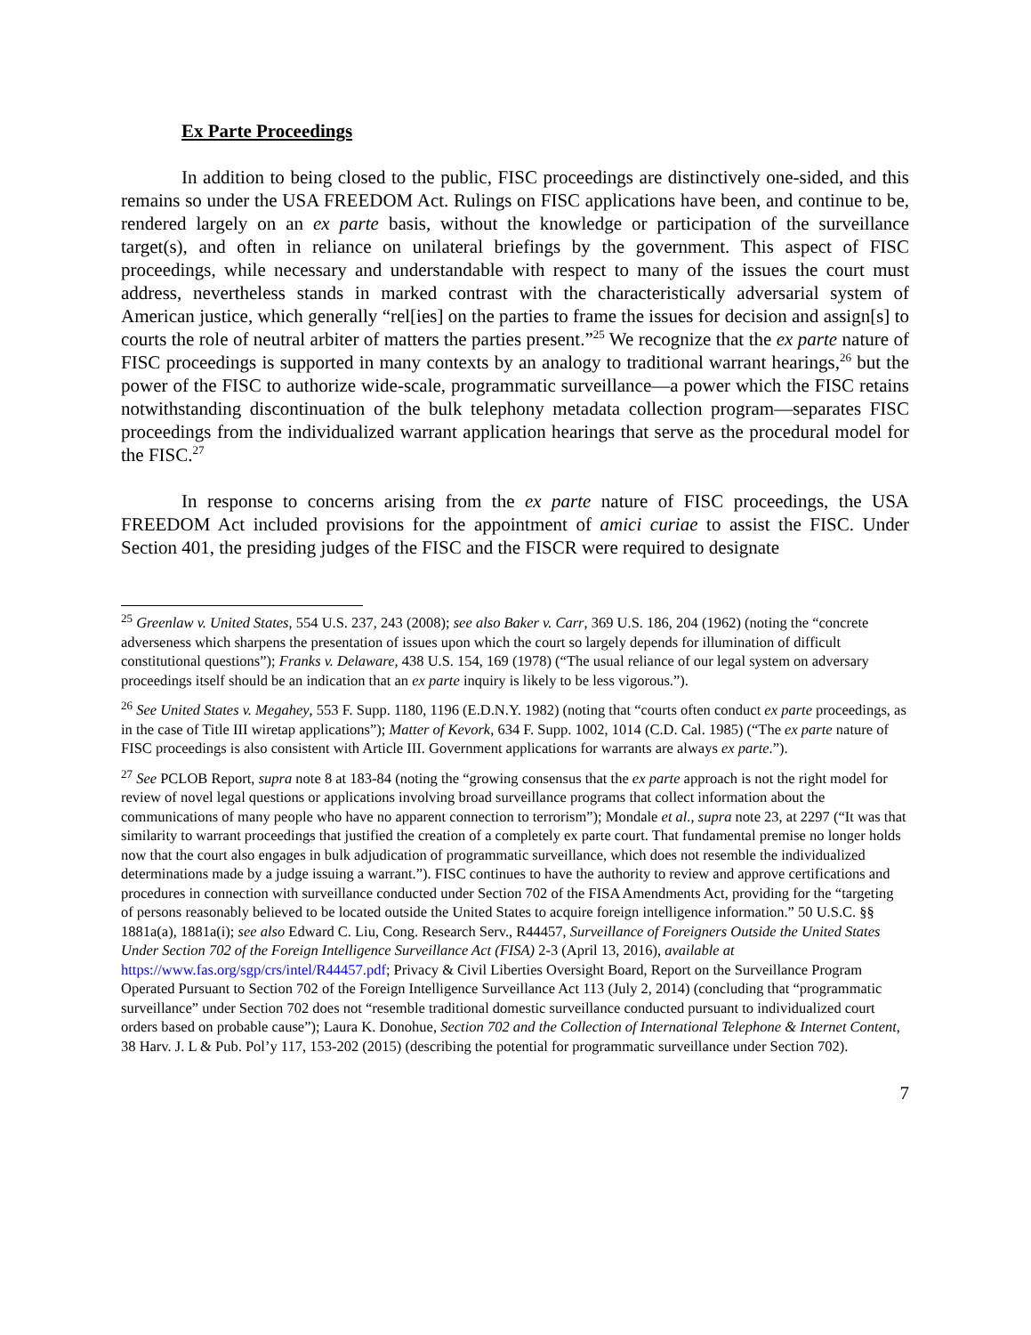Ex Parte Proceedings
In addition to being closed to the public, FISC proceedings are distinctively one-sided, and this remains so under the USA FREEDOM Act. Rulings on FISC applications have been, and continue to be, rendered largely on an ex parte basis, without the knowledge or participation of the surveillance target(s), and often in reliance on unilateral briefings by the government. This aspect of FISC proceedings, while necessary and understandable with respect to many of the issues the court must address, nevertheless stands in marked contrast with the characteristically adversarial system of American justice, which generally “rel[ies] on the parties to frame the issues for decision and assign[s] to courts the role of neutral arbiter of matters the parties present.”<sup>25</sup> We recognize that the ex parte nature of FISC proceedings is supported in many contexts by an analogy to traditional warrant hearings,<sup>26</sup> but the power of the FISC to authorize wide-scale, programmatic surveillance—a power which the FISC retains notwithstanding discontinuation of the bulk telephony metadata collection program—separates FISC proceedings from the individualized warrant application hearings that serve as the procedural model for the FISC.<sup>27</sup>
In response to concerns arising from the ex parte nature of FISC proceedings, the USA FREEDOM Act included provisions for the appointment of amici curiae to assist the FISC. Under Section 401, the presiding judges of the FISC and the FISCR were required to designate
<sup>25</sup> Greenlaw v. United States, 554 U.S. 237, 243 (2008); see also Baker v. Carr, 369 U.S. 186, 204 (1962) (noting the “concrete adverseness which sharpens the presentation of issues upon which the court so largely depends for illumination of difficult constitutional questions”); Franks v. Delaware, 438 U.S. 154, 169 (1978) (“The usual reliance of our legal system on adversary proceedings itself should be an indication that an ex parte inquiry is likely to be less vigorous.”).
<sup>26</sup> See United States v. Megahey, 553 F. Supp. 1180, 1196 (E.D.N.Y. 1982) (noting that “courts often conduct ex parte proceedings, as in the case of Title III wiretap applications”); Matter of Kevork, 634 F. Supp. 1002, 1014 (C.D. Cal. 1985) (“The ex parte nature of FISC proceedings is also consistent with Article III. Government applications for warrants are always ex parte.”).
<sup>27</sup> See PCLOB Report, supra note 8 at 183-84 (noting the “growing consensus that the ex parte approach is not the right model for review of novel legal questions or applications involving broad surveillance programs that collect information about the communications of many people who have no apparent connection to terrorism”); Mondale et al., supra note 23, at 2297 (“It was that similarity to warrant proceedings that justified the creation of a completely ex parte court. That fundamental premise no longer holds now that the court also engages in bulk adjudication of programmatic surveillance, which does not resemble the individualized determinations made by a judge issuing a warrant.”). FISC continues to have the authority to review and approve certifications and procedures in connection with surveillance conducted under Section 702 of the FISA Amendments Act, providing for the “targeting of persons reasonably believed to be located outside the United States to acquire foreign intelligence information.” 50 U.S.C. §§ 1881a(a), 1881a(i); see also Edward C. Liu, Cong. Research Serv., R44457, Surveillance of Foreigners Outside the United States Under Section 702 of the Foreign Intelligence Surveillance Act (FISA) 2-3 (April 13, 2016), available at https://www.fas.org/sgp/crs/intel/R44457.pdf; Privacy & Civil Liberties Oversight Board, Report on the Surveillance Program Operated Pursuant to Section 702 of the Foreign Intelligence Surveillance Act 113 (July 2, 2014) (concluding that “programmatic surveillance” under Section 702 does not “resemble traditional domestic surveillance conducted pursuant to individualized court orders based on probable cause”); Laura K. Donohue, Section 702 and the Collection of International Telephone & Internet Content, 38 Harv. J. L & Pub. Pol’y 117, 153-202 (2015) (describing the potential for programmatic surveillance under Section 702).
7